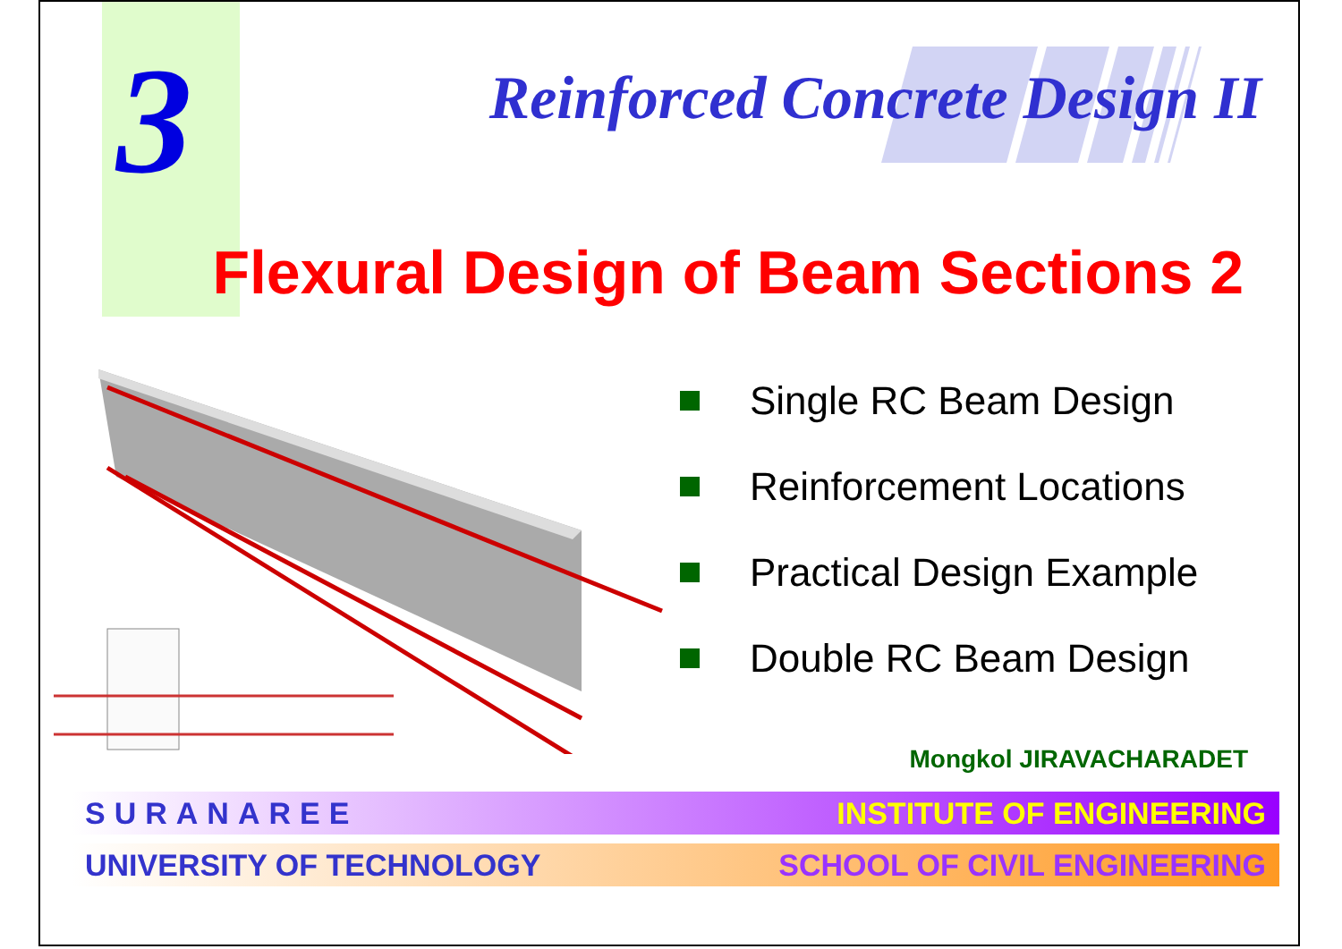3
Reinforced Concrete Design II
Flexural Design of Beam Sections 2
Single RC Beam Design
Reinforcement Locations
Practical Design Example
Double RC Beam Design
Mongkol JIRAVACHARADET
SURANAREE INSTITUTE OF ENGINEERING
UNIVERSITY OF TECHNOLOGY SCHOOL OF CIVIL ENGINEERING